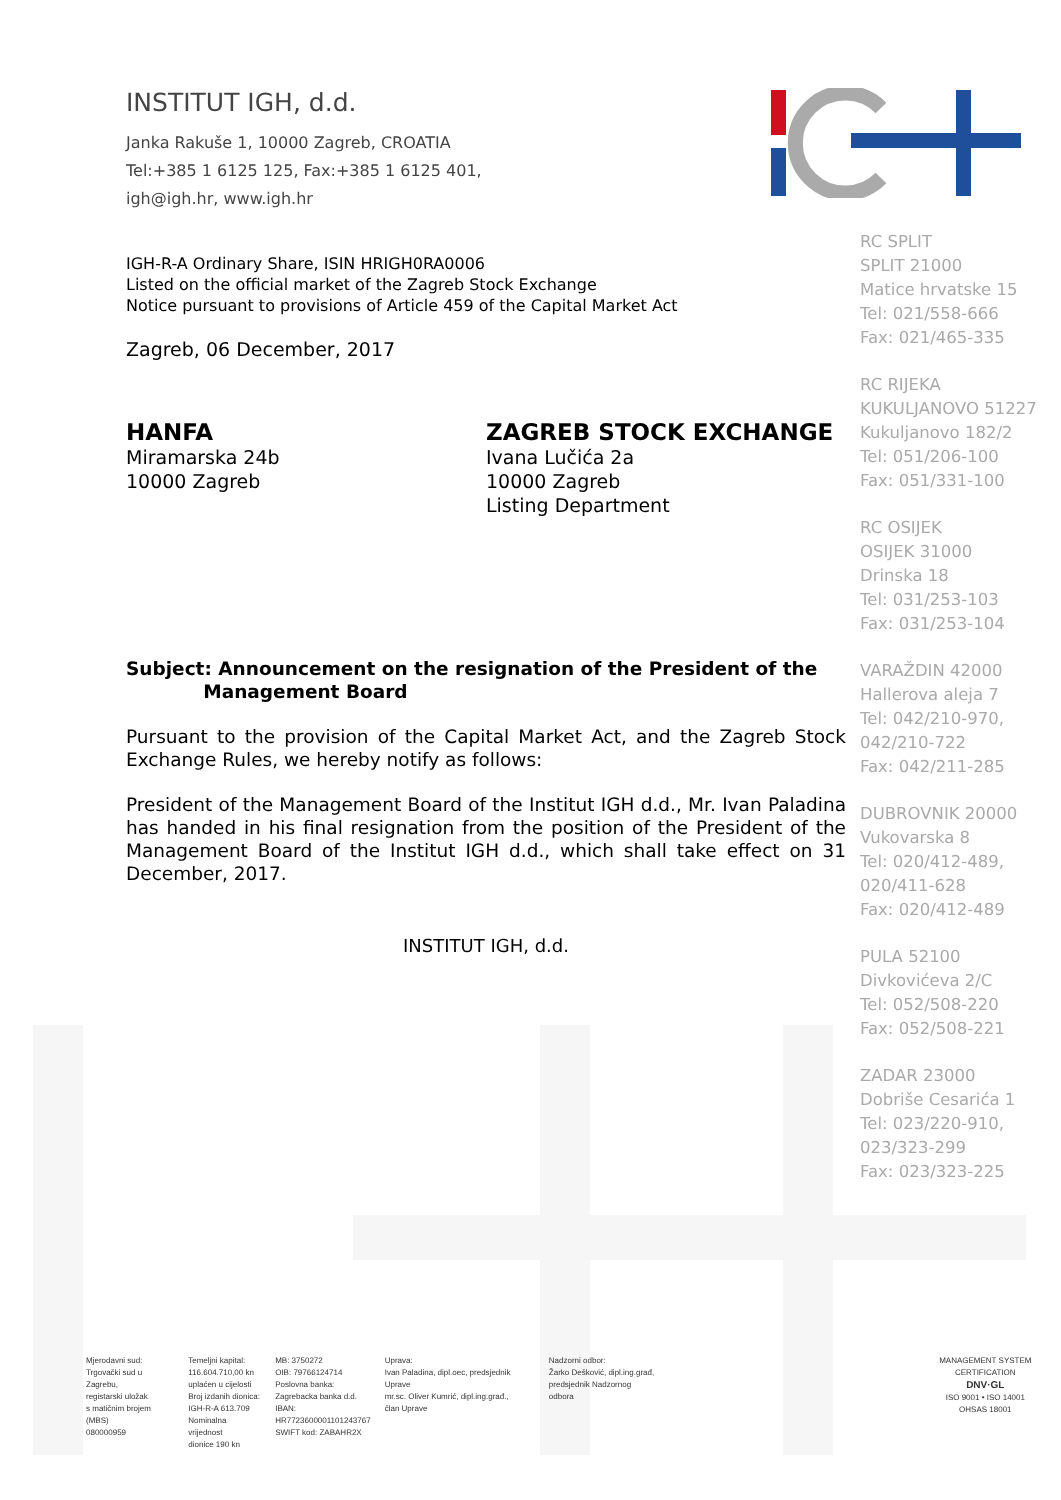INSTITUT IGH, d.d.
Janka Rakuše 1, 10000 Zagreb, CROATIA
Tel:+385 1 6125 125, Fax:+385 1 6125 401,
igh@igh.hr, www.igh.hr
IGH-R-A Ordinary Share, ISIN HRIGH0RA0006
Listed on the official market of the Zagreb Stock Exchange
Notice pursuant to provisions of Article 459 of the Capital Market Act
Zagreb, 06 December, 2017
HANFA
Miramarska 24b
10000 Zagreb
ZAGREB STOCK EXCHANGE
Ivana Lučića 2a
10000 Zagreb
Listing Department
Subject: Announcement on the resignation of the President of the
Management Board
Pursuant to the provision of the Capital Market Act, and the Zagreb Stock Exchange Rules, we hereby notify as follows:
President of the Management Board of the Institut IGH d.d., Mr. Ivan Paladina has handed in his final resignation from the position of the President of the Management Board of the Institut IGH d.d., which shall take effect on 31 December, 2017.
INSTITUT IGH, d.d.
RC SPLIT
SPLIT 21000
Matice hrvatske 15
Tel: 021/558-666
Fax: 021/465-335
RC RIJEKA
KUKULJANOVO 51227
Kukuljanovo 182/2
Tel: 051/206-100
Fax: 051/331-100
RC OSIJEK
OSIJEK 31000
Drinska 18
Tel: 031/253-103
Fax: 031/253-104
VARAŽDIN 42000
Hallerova aleja 7
Tel: 042/210-970,
042/210-722
Fax: 042/211-285
DUBROVNIK 20000
Vukovarska 8
Tel: 020/412-489,
020/411-628
Fax: 020/412-489
PULA 52100
Divkovićeva 2/C
Tel: 052/508-220
Fax: 052/508-221
ZADAR 23000
Dobriše Cesarića 1
Tel: 023/220-910,
023/323-299
Fax: 023/323-225
Mjerodavni sud:
Trgovački sud u Zagrebu,
registarski uložak
s matičnim brojem (MBS)
080000959
Temeljni kapital:
116.604.710,00 kn
uplaćen u cijelosti
Broj izdanih dionica:
IGH-R-A 613.709
Nominalna vrijednost
dionice 190 kn
MB: 3750272
OIB: 79766124714
Poslovna banka:
Zagrebacka banka d.d.
IBAN:
HR7723600001101243767
SWIFT kod: ZABAHR2X
Uprava:
Ivan Paladina, dipl.oec, predsjednik Uprave
mr.sc. Oliver Kumrić, dipl.ing.građ.,
član Uprave
Nadzorni odbor:
Žarko Dešković, dipl.ing.građ,
predsjednik Nadzornog odbora
MANAGEMENT SYSTEM CERTIFICATION
DNV·GL
ISO 9001 • ISO 14001
OHSAS 18001